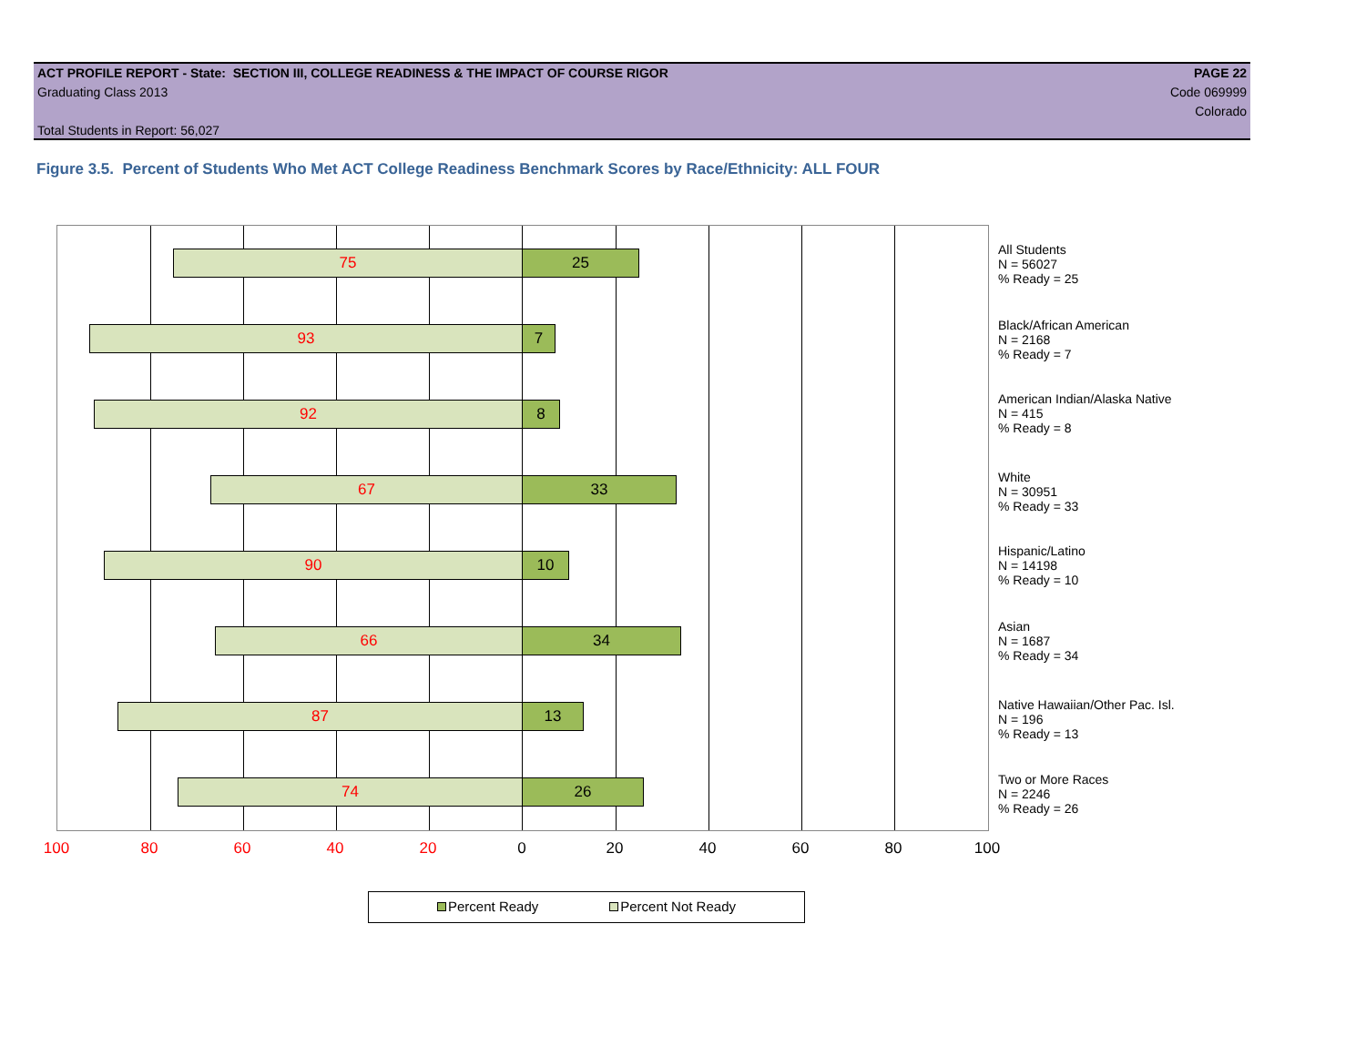ACT PROFILE REPORT - State: SECTION III, COLLEGE READINESS & THE IMPACT OF COURSE RIGOR PAGE 22
Graduating Class 2013 Code 069999
Colorado
Total Students in Report: 56,027
Figure 3.5. Percent of Students Who Met ACT College Readiness Benchmark Scores by Race/Ethnicity: ALL FOUR
75 25
93 7
92 8
67 33
90 10
66 34
87 13
74 26
100 80 60 40 20 0 20 40 60 80 100
All Students
N = 56027
% Ready = 25
Black/African American
N = 2168
% Ready = 7
American Indian/Alaska Native
N = 415
% Ready = 8
White
N = 30951
% Ready = 33
Hispanic/Latino
N = 14198
% Ready = 10
Asian
N = 1687
% Ready = 34
Native Hawaiian/Other Pac. Isl.
N = 196
% Ready = 13
Two or More Races
N = 2246
% Ready = 26
Percent Ready Percent Not Ready